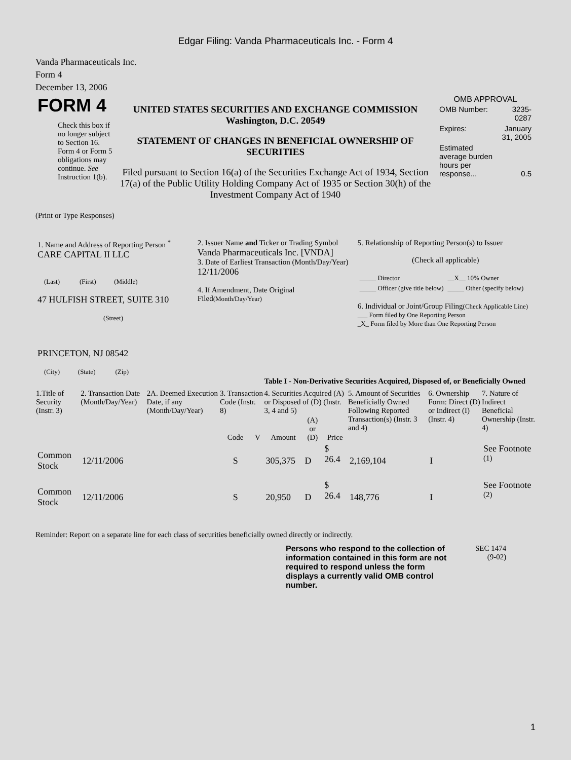Edgar Filing: Vanda Pharmaceuticals Inc. - Form 4
Vanda Pharmaceuticals Inc.
Form 4
December 13, 2006
| FORM 4 Check this box if no longer subject to Section 16. Form 4 or Form 5 obligations may continue. See Instruction 1(b). | UNITED STATES SECURITIES AND EXCHANGE COMMISSION Washington, D.C. 20549 STATEMENT OF CHANGES IN BENEFICIAL OWNERSHIP OF SECURITIES Filed pursuant to Section 16(a) of the Securities Exchange Act of 1934, Section 17(a) of the Public Utility Holding Company Act of 1935 or Section 30(h) of the Investment Company Act of 1940 | OMB APPROVAL / OMB Number: / 3235-0287 / / Expires: / January 31, 2005 / / Estimated average burden hours per response... / 0.5 / |
(Print or Type Responses)
| 1. Name and Address of Reporting Person <sup>*</sup> CARE CAPITAL II LLC (Last) (First) (Middle) 47 HULFISH STREET, SUITE 310 (Street) PRINCETON, NJ 08542 (City) (State) (Zip) | 2. Issuer Name and Ticker or Trading Symbol Vanda Pharmaceuticals Inc. [VNDA] 3. Date of Earliest Transaction (Month/Day/Year) 12/11/2006 4. If Amendment, Date Original Filed (Month/Day/Year) | 5. Relationship of Reporting Person(s) to Issuer (Check all applicable) / _____ Director / __X__ 10% Owner / / _____ Officer (give title below) / _____ Other (specify below) / 6. Individual or Joint/Group Filing (Check Applicable Line) ___ Form filed by One Reporting Person _X_ Form filed by More than One Reporting Person |
Table I - Non-Derivative Securities Acquired, Disposed of, or Beneficially Owned
| 1.Title of Security (Instr. 3) | 2. Transaction Date (Month/Day/Year) | 2A. Deemed Execution Date, if any (Month/Day/Year) | 3. Transaction Code (Instr. 8) | | 4. Securities Acquired (A) or Disposed of (D) (Instr. 3, 4 and 5) | | | 5. Amount of Securities Beneficially Owned Following Reported Transaction(s) (Instr. 3 and 4) | 6. Ownership Form: Direct (D) or Indirect (I) (Instr. 4) | 7. Nature of Indirect Beneficial Ownership (Instr. 4) |
| --- | --- | --- | --- | --- | --- | --- | --- | --- | --- | --- |
| | | | Code | V | Amount | (A) or (D) | Price | | | |
| Common Stock | 12/11/2006 | | S | | 305,375 | D | $ 26.4 | 2,169,104 | I | See Footnote <sup>(1)</sup> |
| Common Stock | 12/11/2006 | | S | | 20,950 | D | $ 26.4 | 148,776 | I | See Footnote <sup>(2)</sup> |
Reminder: Report on a separate line for each class of securities beneficially owned directly or indirectly.
| Persons who respond to the collection of information contained in this form are not required to respond unless the form displays a currently valid OMB control number. | SEC 1474 (9-02) |
1